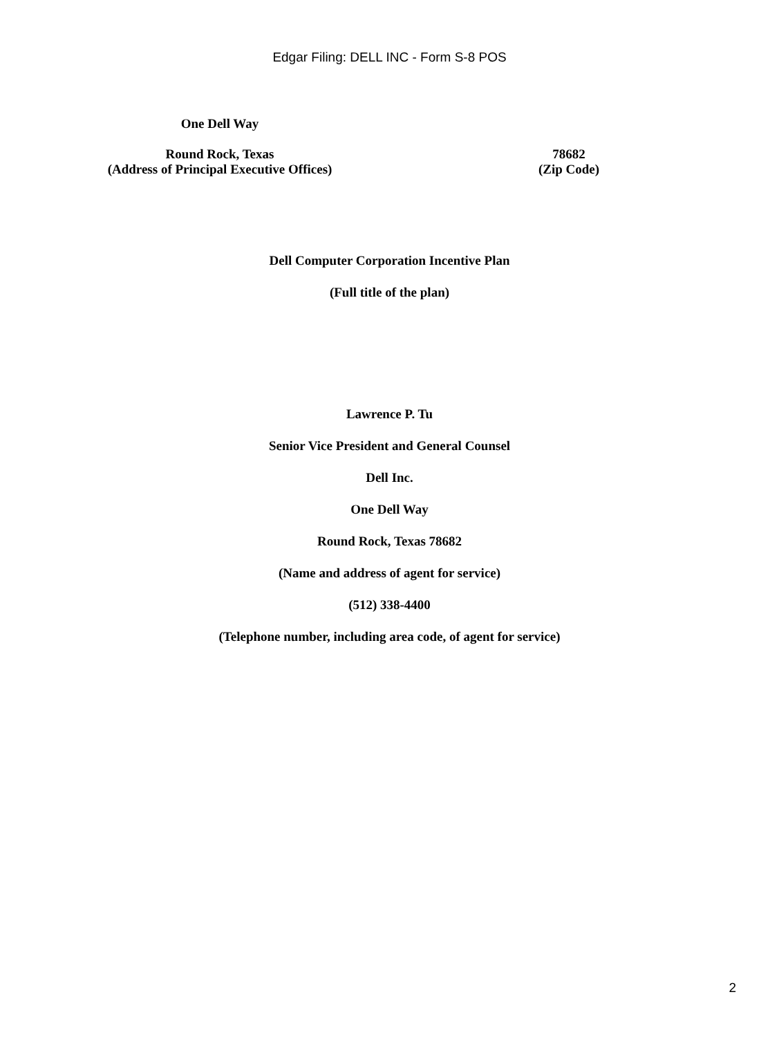Edgar Filing: DELL INC - Form S-8 POS
One Dell Way
Round Rock, Texas
(Address of Principal Executive Offices)
78682
(Zip Code)
Dell Computer Corporation Incentive Plan
(Full title of the plan)
Lawrence P. Tu
Senior Vice President and General Counsel
Dell Inc.
One Dell Way
Round Rock, Texas 78682
(Name and address of agent for service)
(512) 338-4400
(Telephone number, including area code, of agent for service)
2